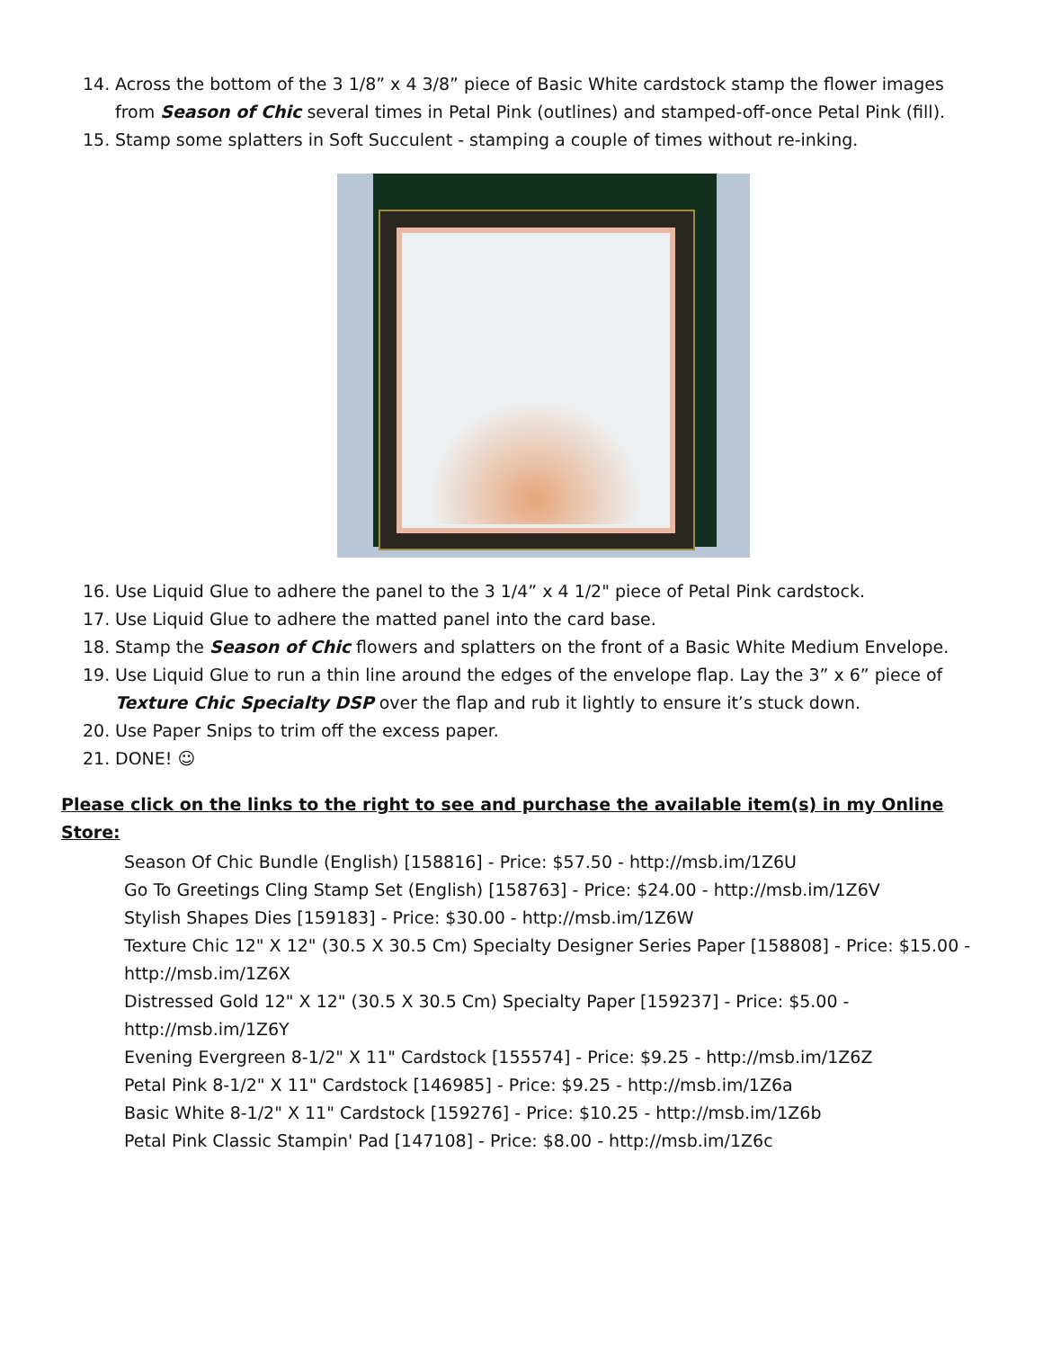14. Across the bottom of the 3 1/8” x 4 3/8” piece of Basic White cardstock stamp the flower images from Season of Chic several times in Petal Pink (outlines) and stamped-off-once Petal Pink (fill).
15. Stamp some splatters in Soft Succulent - stamping a couple of times without re-inking.
16. Use Liquid Glue to adhere the panel to the 3 1/4” x 4 1/2" piece of Petal Pink cardstock.
17. Use Liquid Glue to adhere the matted panel into the card base.
18. Stamp the Season of Chic flowers and splatters on the front of a Basic White Medium Envelope.
19. Use Liquid Glue to run a thin line around the edges of the envelope flap. Lay the 3” x 6” piece of Texture Chic Specialty DSP over the flap and rub it lightly to ensure it’s stuck down.
20. Use Paper Snips to trim off the excess paper.
21. DONE! ☺
Please click on the links to the right to see and purchase the available item(s) in my Online Store:
Season Of Chic Bundle (English) [158816] - Price: $57.50 - http://msb.im/1Z6U
Go To Greetings Cling Stamp Set (English) [158763] - Price: $24.00 - http://msb.im/1Z6V
Stylish Shapes Dies [159183] - Price: $30.00 - http://msb.im/1Z6W
Texture Chic 12" X 12" (30.5 X 30.5 Cm) Specialty Designer Series Paper [158808] - Price: $15.00 - http://msb.im/1Z6X
Distressed Gold 12" X 12" (30.5 X 30.5 Cm) Specialty Paper [159237] - Price: $5.00 - http://msb.im/1Z6Y
Evening Evergreen 8-1/2" X 11" Cardstock [155574] - Price: $9.25 - http://msb.im/1Z6Z
Petal Pink 8-1/2" X 11" Cardstock [146985] - Price: $9.25 - http://msb.im/1Z6a
Basic White 8-1/2" X 11" Cardstock [159276] - Price: $10.25 - http://msb.im/1Z6b
Petal Pink Classic Stampin' Pad [147108] - Price: $8.00 - http://msb.im/1Z6c